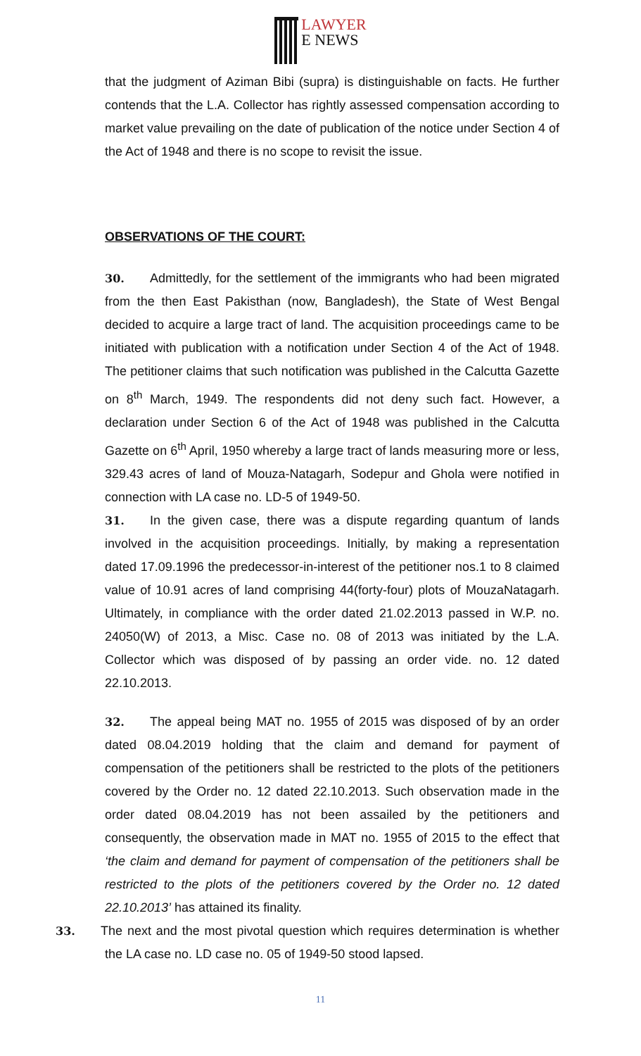LAWYER
E NEWS
that the judgment of Aziman Bibi (supra) is distinguishable on facts. He further contends that the L.A. Collector has rightly assessed compensation according to market value prevailing on the date of publication of the notice under Section 4 of the Act of 1948 and there is no scope to revisit the issue.
OBSERVATIONS OF THE COURT:
30. Admittedly, for the settlement of the immigrants who had been migrated from the then East Pakisthan (now, Bangladesh), the State of West Bengal decided to acquire a large tract of land. The acquisition proceedings came to be initiated with publication with a notification under Section 4 of the Act of 1948. The petitioner claims that such notification was published in the Calcutta Gazette on 8<sup>th</sup> March, 1949. The respondents did not deny such fact. However, a declaration under Section 6 of the Act of 1948 was published in the Calcutta Gazette on 6<sup>th</sup> April, 1950 whereby a large tract of lands measuring more or less, 329.43 acres of land of Mouza-Natagarh, Sodepur and Ghola were notified in connection with LA case no. LD-5 of 1949-50.
31. In the given case, there was a dispute regarding quantum of lands involved in the acquisition proceedings. Initially, by making a representation dated 17.09.1996 the predecessor-in-interest of the petitioner nos.1 to 8 claimed value of 10.91 acres of land comprising 44(forty-four) plots of MouzaNatagarh. Ultimately, in compliance with the order dated 21.02.2013 passed in W.P. no. 24050(W) of 2013, a Misc. Case no. 08 of 2013 was initiated by the L.A. Collector which was disposed of by passing an order vide. no. 12 dated 22.10.2013.
32. The appeal being MAT no. 1955 of 2015 was disposed of by an order dated 08.04.2019 holding that the claim and demand for payment of compensation of the petitioners shall be restricted to the plots of the petitioners covered by the Order no. 12 dated 22.10.2013. Such observation made in the order dated 08.04.2019 has not been assailed by the petitioners and consequently, the observation made in MAT no. 1955 of 2015 to the effect that ‘the claim and demand for payment of compensation of the petitioners shall be restricted to the plots of the petitioners covered by the Order no. 12 dated 22.10.2013’ has attained its finality.
33. The next and the most pivotal question which requires determination is whether the LA case no. LD case no. 05 of 1949-50 stood lapsed.
11